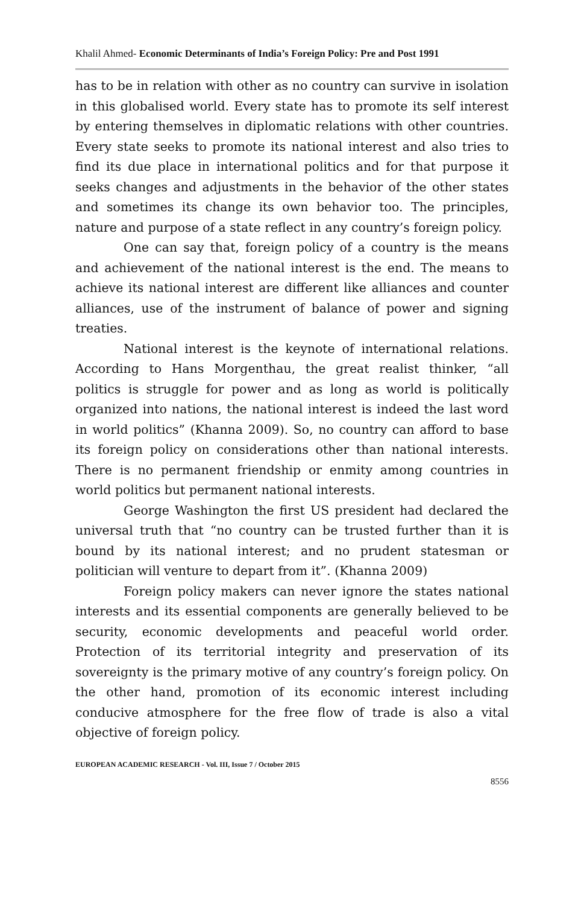Khalil Ahmed- Economic Determinants of India’s Foreign Policy: Pre and Post 1991
has to be in relation with other as no country can survive in isolation in this globalised world. Every state has to promote its self interest by entering themselves in diplomatic relations with other countries. Every state seeks to promote its national interest and also tries to find its due place in international politics and for that purpose it seeks changes and adjustments in the behavior of the other states and sometimes its change its own behavior too. The principles, nature and purpose of a state reflect in any country’s foreign policy.
One can say that, foreign policy of a country is the means and achievement of the national interest is the end. The means to achieve its national interest are different like alliances and counter alliances, use of the instrument of balance of power and signing treaties.
National interest is the keynote of international relations. According to Hans Morgenthau, the great realist thinker, “all politics is struggle for power and as long as world is politically organized into nations, the national interest is indeed the last word in world politics” (Khanna 2009). So, no country can afford to base its foreign policy on considerations other than national interests. There is no permanent friendship or enmity among countries in world politics but permanent national interests.
George Washington the first US president had declared the universal truth that “no country can be trusted further than it is bound by its national interest; and no prudent statesman or politician will venture to depart from it”. (Khanna 2009)
Foreign policy makers can never ignore the states national interests and its essential components are generally believed to be security, economic developments and peaceful world order. Protection of its territorial integrity and preservation of its sovereignty is the primary motive of any country’s foreign policy. On the other hand, promotion of its economic interest including conducive atmosphere for the free flow of trade is also a vital objective of foreign policy.
EUROPEAN ACADEMIC RESEARCH - Vol. III, Issue 7 / October 2015
8556